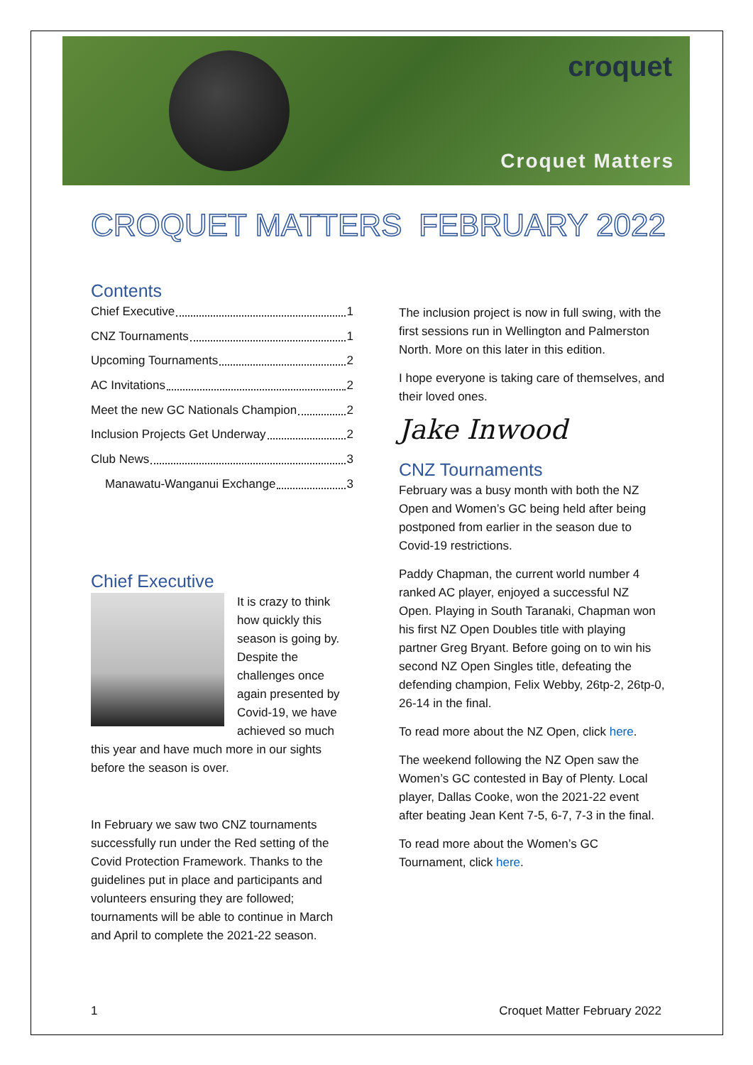croquet
Croquet Matters
CROQUET MATTERS FEBRUARY 2022
Contents
Chief Executive 1
CNZ Tournaments 1
Upcoming Tournaments 2
AC Invitations 2
Meet the new GC Nationals Champion 2
Inclusion Projects Get Underway 2
Club News 3
Manawatu-Wanganui Exchange 3
Chief Executive
It is crazy to think how quickly this season is going by. Despite the challenges once again presented by Covid-19, we have achieved so much this year and have much more in our sights before the season is over.
In February we saw two CNZ tournaments successfully run under the Red setting of the Covid Protection Framework. Thanks to the guidelines put in place and participants and volunteers ensuring they are followed; tournaments will be able to continue in March and April to complete the 2021-22 season.
The inclusion project is now in full swing, with the first sessions run in Wellington and Palmerston North. More on this later in this edition.
I hope everyone is taking care of themselves, and their loved ones.
Jake Inwood
CNZ Tournaments
February was a busy month with both the NZ Open and Women’s GC being held after being postponed from earlier in the season due to Covid-19 restrictions.
Paddy Chapman, the current world number 4 ranked AC player, enjoyed a successful NZ Open. Playing in South Taranaki, Chapman won his first NZ Open Doubles title with playing partner Greg Bryant. Before going on to win his second NZ Open Singles title, defeating the defending champion, Felix Webby, 26tp-2, 26tp-0, 26-14 in the final.
To read more about the NZ Open, click here.
The weekend following the NZ Open saw the Women’s GC contested in Bay of Plenty. Local player, Dallas Cooke, won the 2021-22 event after beating Jean Kent 7-5, 6-7, 7-3 in the final.
To read more about the Women’s GC Tournament, click here.
1 Croquet Matter February 2022